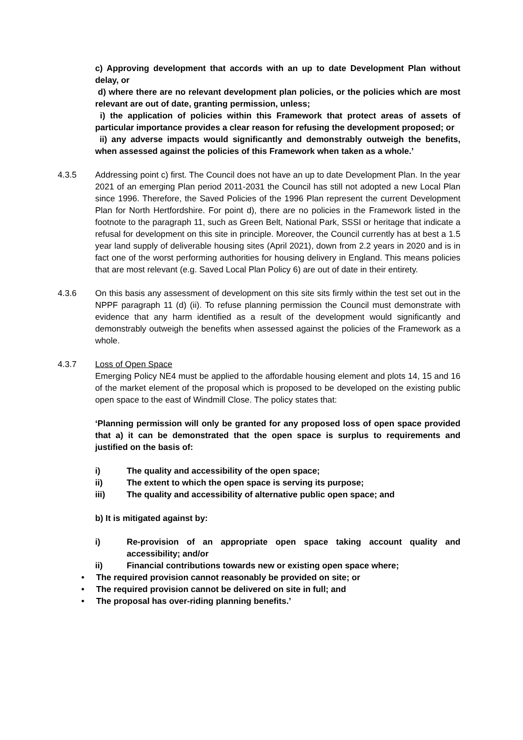c) Approving development that accords with an up to date Development Plan without delay, or
d) where there are no relevant development plan policies, or the policies which are most relevant are out of date, granting permission, unless;
i) the application of policies within this Framework that protect areas of assets of particular importance provides a clear reason for refusing the development proposed; or
ii) any adverse impacts would significantly and demonstrably outweigh the benefits, when assessed against the policies of this Framework when taken as a whole.’
4.3.5 Addressing point c) first. The Council does not have an up to date Development Plan. In the year 2021 of an emerging Plan period 2011-2031 the Council has still not adopted a new Local Plan since 1996. Therefore, the Saved Policies of the 1996 Plan represent the current Development Plan for North Hertfordshire. For point d), there are no policies in the Framework listed in the footnote to the paragraph 11, such as Green Belt, National Park, SSSI or heritage that indicate a refusal for development on this site in principle. Moreover, the Council currently has at best a 1.5 year land supply of deliverable housing sites (April 2021), down from 2.2 years in 2020 and is in fact one of the worst performing authorities for housing delivery in England. This means policies that are most relevant (e.g. Saved Local Plan Policy 6) are out of date in their entirety.
4.3.6 On this basis any assessment of development on this site sits firmly within the test set out in the NPPF paragraph 11 (d) (ii). To refuse planning permission the Council must demonstrate with evidence that any harm identified as a result of the development would significantly and demonstrably outweigh the benefits when assessed against the policies of the Framework as a whole.
4.3.7 Loss of Open Space
Emerging Policy NE4 must be applied to the affordable housing element and plots 14, 15 and 16 of the market element of the proposal which is proposed to be developed on the existing public open space to the east of Windmill Close. The policy states that:
‘Planning permission will only be granted for any proposed loss of open space provided that a) it can be demonstrated that the open space is surplus to requirements and justified on the basis of:
i) The quality and accessibility of the open space;
ii) The extent to which the open space is serving its purpose;
iii) The quality and accessibility of alternative public open space; and
b) It is mitigated against by:
i) Re-provision of an appropriate open space taking account quality and accessibility; and/or
ii) Financial contributions towards new or existing open space where;
• The required provision cannot reasonably be provided on site; or
• The required provision cannot be delivered on site in full; and
• The proposal has over-riding planning benefits.’